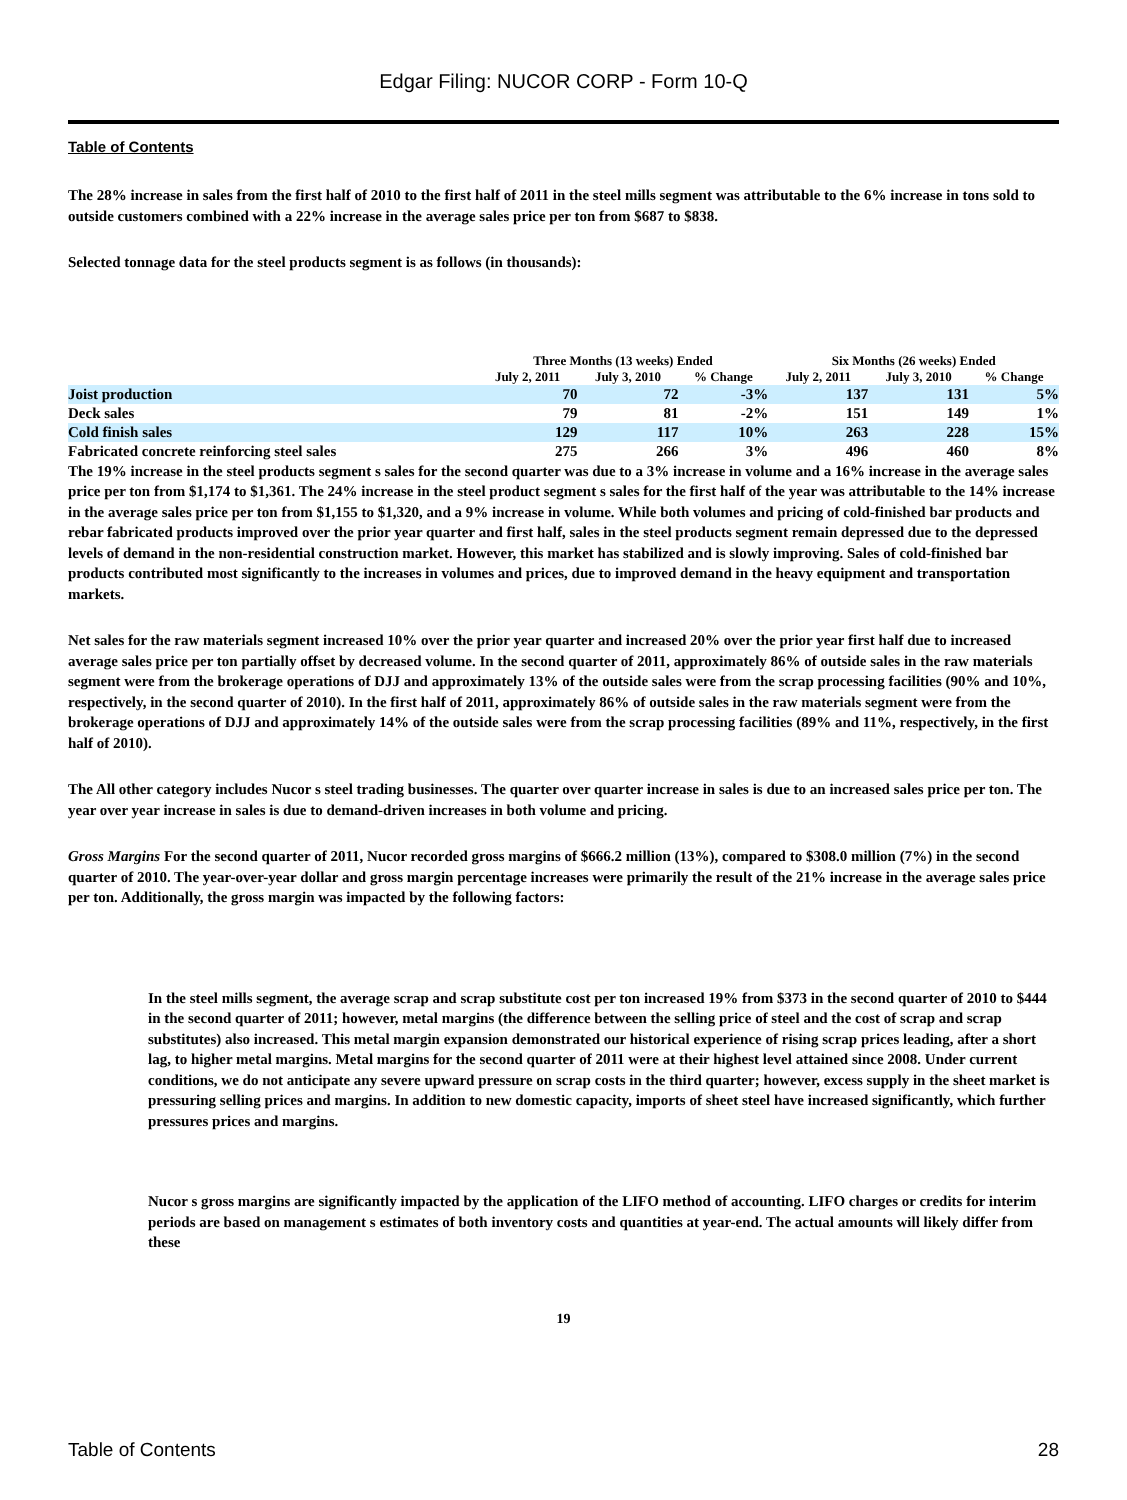Edgar Filing: NUCOR CORP - Form 10-Q
Table of Contents
The 28% increase in sales from the first half of 2010 to the first half of 2011 in the steel mills segment was attributable to the 6% increase in tons sold to outside customers combined with a 22% increase in the average sales price per ton from $687 to $838.
Selected tonnage data for the steel products segment is as follows (in thousands):
| | Three Months (13 weeks) Ended | | | Six Months (26 weeks) Ended | | |
| --- | --- | --- | --- | --- | --- | --- |
| | July 2, 2011 | July 3, 2010 | % Change | July 2, 2011 | July 3, 2010 | % Change |
| Joist production | 70 | 72 | -3% | 137 | 131 | 5% |
| Deck sales | 79 | 81 | -2% | 151 | 149 | 1% |
| Cold finish sales | 129 | 117 | 10% | 263 | 228 | 15% |
| Fabricated concrete reinforcing steel sales | 275 | 266 | 3% | 496 | 460 | 8% |
The 19% increase in the steel products segment s sales for the second quarter was due to a 3% increase in volume and a 16% increase in the average sales price per ton from $1,174 to $1,361. The 24% increase in the steel product segment s sales for the first half of the year was attributable to the 14% increase in the average sales price per ton from $1,155 to $1,320, and a 9% increase in volume. While both volumes and pricing of cold-finished bar products and rebar fabricated products improved over the prior year quarter and first half, sales in the steel products segment remain depressed due to the depressed levels of demand in the non-residential construction market. However, this market has stabilized and is slowly improving. Sales of cold-finished bar products contributed most significantly to the increases in volumes and prices, due to improved demand in the heavy equipment and transportation markets.
Net sales for the raw materials segment increased 10% over the prior year quarter and increased 20% over the prior year first half due to increased average sales price per ton partially offset by decreased volume. In the second quarter of 2011, approximately 86% of outside sales in the raw materials segment were from the brokerage operations of DJJ and approximately 13% of the outside sales were from the scrap processing facilities (90% and 10%, respectively, in the second quarter of 2010). In the first half of 2011, approximately 86% of outside sales in the raw materials segment were from the brokerage operations of DJJ and approximately 14% of the outside sales were from the scrap processing facilities (89% and 11%, respectively, in the first half of 2010).
The All other category includes Nucor s steel trading businesses. The quarter over quarter increase in sales is due to an increased sales price per ton. The year over year increase in sales is due to demand-driven increases in both volume and pricing.
Gross Margins For the second quarter of 2011, Nucor recorded gross margins of $666.2 million (13%), compared to $308.0 million (7%) in the second quarter of 2010. The year-over-year dollar and gross margin percentage increases were primarily the result of the 21% increase in the average sales price per ton. Additionally, the gross margin was impacted by the following factors:
In the steel mills segment, the average scrap and scrap substitute cost per ton increased 19% from $373 in the second quarter of 2010 to $444 in the second quarter of 2011; however, metal margins (the difference between the selling price of steel and the cost of scrap and scrap substitutes) also increased. This metal margin expansion demonstrated our historical experience of rising scrap prices leading, after a short lag, to higher metal margins. Metal margins for the second quarter of 2011 were at their highest level attained since 2008. Under current conditions, we do not anticipate any severe upward pressure on scrap costs in the third quarter; however, excess supply in the sheet market is pressuring selling prices and margins. In addition to new domestic capacity, imports of sheet steel have increased significantly, which further pressures prices and margins.
Nucor s gross margins are significantly impacted by the application of the LIFO method of accounting. LIFO charges or credits for interim periods are based on management s estimates of both inventory costs and quantities at year-end. The actual amounts will likely differ from these
19
Table of Contents 28